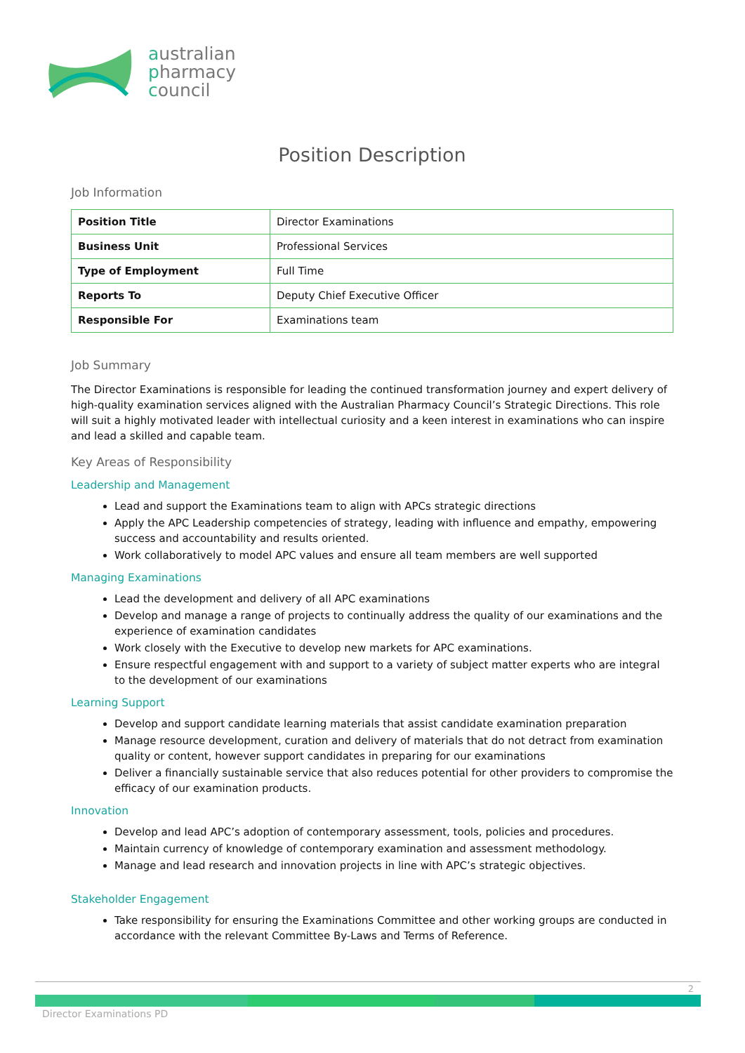australian
pharmacy
council
Position Description
Job Information
| Position Title | Director Examinations |
| Business Unit | Professional Services |
| Type of Employment | Full Time |
| Reports To | Deputy Chief Executive Officer |
| Responsible For | Examinations team |
Job Summary
The Director Examinations is responsible for leading the continued transformation journey and expert delivery of high-quality examination services aligned with the Australian Pharmacy Council’s Strategic Directions. This role will suit a highly motivated leader with intellectual curiosity and a keen interest in examinations who can inspire and lead a skilled and capable team.
Key Areas of Responsibility
Leadership and Management
Lead and support the Examinations team to align with APCs strategic directions
Apply the APC Leadership competencies of strategy, leading with influence and empathy, empowering success and accountability and results oriented.
Work collaboratively to model APC values and ensure all team members are well supported
Managing Examinations
Lead the development and delivery of all APC examinations
Develop and manage a range of projects to continually address the quality of our examinations and the experience of examination candidates
Work closely with the Executive to develop new markets for APC examinations.
Ensure respectful engagement with and support to a variety of subject matter experts who are integral to the development of our examinations
Learning Support
Develop and support candidate learning materials that assist candidate examination preparation
Manage resource development, curation and delivery of materials that do not detract from examination quality or content, however support candidates in preparing for our examinations
Deliver a financially sustainable service that also reduces potential for other providers to compromise the efficacy of our examination products.
Innovation
Develop and lead APC’s adoption of contemporary assessment, tools, policies and procedures.
Maintain currency of knowledge of contemporary examination and assessment methodology.
Manage and lead research and innovation projects in line with APC’s strategic objectives.
Stakeholder Engagement
Take responsibility for ensuring the Examinations Committee and other working groups are conducted in accordance with the relevant Committee By-Laws and Terms of Reference.
2
Director Examinations PD